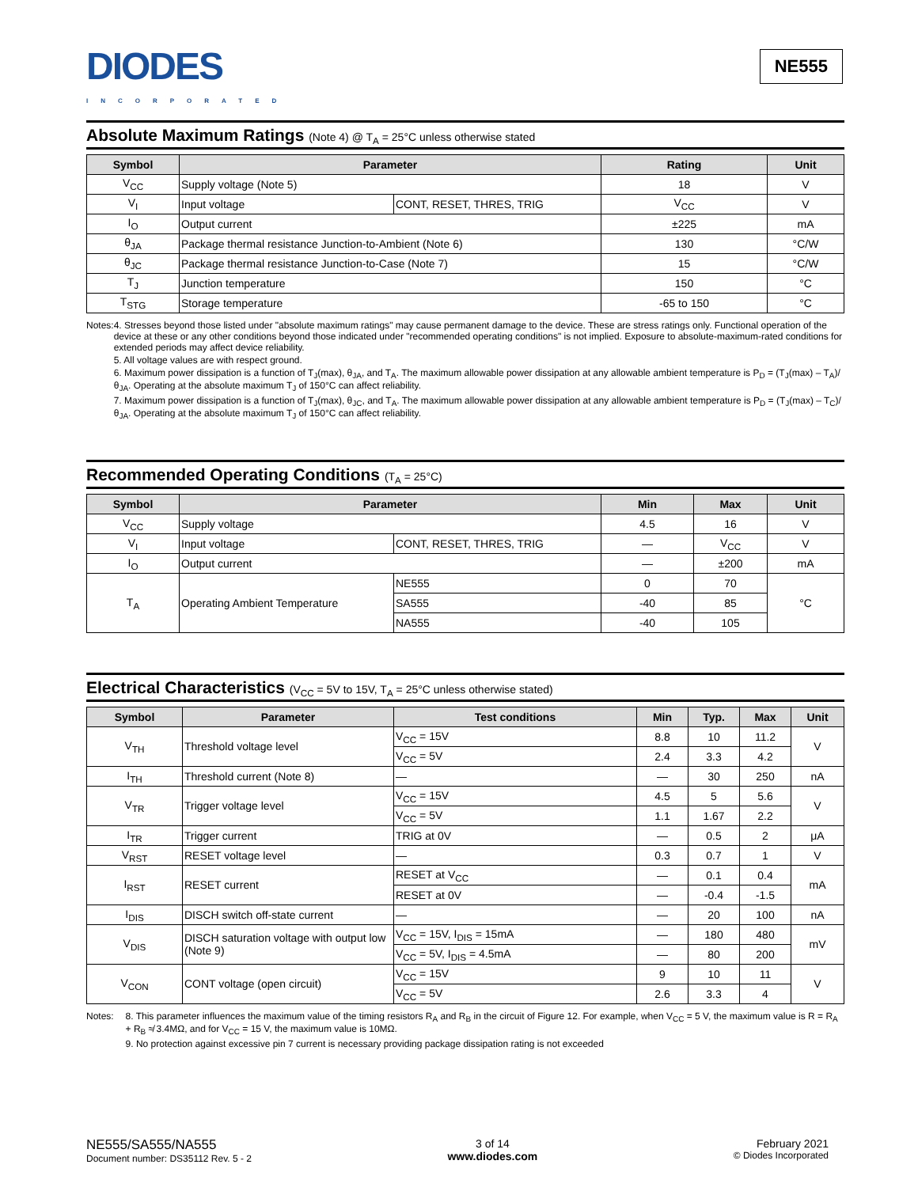DIODES
INCORPORATED
NE555
Absolute Maximum Ratings (Note 4) @ T<sub>A</sub> = 25°C unless otherwise stated
| Symbol | Parameter | | Rating | Unit |
| --- | --- | --- | --- | --- |
| V<sub>CC</sub> | Supply voltage (Note 5) | | 18 | V |
| V<sub>I</sub> | Input voltage | CONT, RESET, THRES, TRIG | V<sub>CC</sub> | V |
| I<sub>O</sub> | Output current | | ±225 | mA |
| θ<sub>JA</sub> | Package thermal resistance Junction-to-Ambient (Note 6) | | 130 | °C/W |
| θ<sub>JC</sub> | Package thermal resistance Junction-to-Case (Note 7) | | 15 | °C/W |
| T<sub>J</sub> | Junction temperature | | 150 | °C |
| T<sub>STG</sub> | Storage temperature | | -65 to 150 | °C |
Notes: 4. Stresses beyond those listed under "absolute maximum ratings" may cause permanent damage to the device. These are stress ratings only. Functional operation of the device at these or any other conditions beyond those indicated under "recommended operating conditions" is not implied. Exposure to absolute-maximum-rated conditions for extended periods may affect device reliability.
5. All voltage values are with respect ground.
6. Maximum power dissipation is a function of T<sub>J</sub>(max), θ<sub>JA</sub>, and T<sub>A</sub>. The maximum allowable power dissipation at any allowable ambient temperature is P<sub>D</sub> = (T<sub>J</sub>(max) – T<sub>A</sub>)/θ<sub>JA</sub>. Operating at the absolute maximum T<sub>J</sub> of 150°C can affect reliability.
7. Maximum power dissipation is a function of T<sub>J</sub>(max), θ<sub>JC</sub>, and T<sub>A</sub>. The maximum allowable power dissipation at any allowable ambient temperature is P<sub>D</sub> = (T<sub>J</sub>(max) – T<sub>C</sub>)/θ<sub>JA</sub>. Operating at the absolute maximum T<sub>J</sub> of 150°C can affect reliability.
Recommended Operating Conditions (T<sub>A</sub> = 25°C)
| Symbol | Parameter | | Min | Max | Unit |
| --- | --- | --- | --- | --- | --- |
| V<sub>CC</sub> | Supply voltage | | 4.5 | 16 | V |
| V<sub>I</sub> | Input voltage | CONT, RESET, THRES, TRIG | — | V<sub>CC</sub> | V |
| I<sub>O</sub> | Output current | | — | ±200 | mA |
| T<sub>A</sub> | Operating Ambient Temperature | NE555 | 0 | 70 | °C |
| | | SA555 | -40 | 85 | |
| | | NA555 | -40 | 105 | |
Electrical Characteristics (V<sub>CC</sub> = 5V to 15V, T<sub>A</sub> = 25°C unless otherwise stated)
| Symbol | Parameter | Test conditions | Min | Typ. | Max | Unit |
| --- | --- | --- | --- | --- | --- | --- |
| V<sub>TH</sub> | Threshold voltage level | V<sub>CC</sub> = 15V | 8.8 | 10 | 11.2 | V |
| | | V<sub>CC</sub> = 5V | 2.4 | 3.3 | 4.2 | |
| I<sub>TH</sub> | Threshold current (Note 8) | — | — | 30 | 250 | nA |
| V<sub>TR</sub> | Trigger voltage level | V<sub>CC</sub> = 15V | 4.5 | 5 | 5.6 | V |
| | | V<sub>CC</sub> = 5V | 1.1 | 1.67 | 2.2 | |
| I<sub>TR</sub> | Trigger current | TRIG at 0V | — | 0.5 | 2 | μA |
| V<sub>RST</sub> | RESET voltage level | — | 0.3 | 0.7 | 1 | V |
| I<sub>RST</sub> | RESET current | RESET at V<sub>CC</sub> | — | 0.1 | 0.4 | mA |
| | | RESET at 0V | — | -0.4 | -1.5 | |
| I<sub>DIS</sub> | DISCH switch off-state current | — | — | 20 | 100 | nA |
| V<sub>DIS</sub> | DISCH saturation voltage with output low (Note 9) | V<sub>CC</sub> = 15V, I<sub>DIS</sub> = 15mA | — | 180 | 480 | mV |
| | | V<sub>CC</sub> = 5V, I<sub>DIS</sub> = 4.5mA | — | 80 | 200 | |
| V<sub>CON</sub> | CONT voltage (open circuit) | V<sub>CC</sub> = 15V | 9 | 10 | 11 | V |
| | | V<sub>CC</sub> = 5V | 2.6 | 3.3 | 4 | |
Notes: 8. This parameter influences the maximum value of the timing resistors R<sub>A</sub> and R<sub>B</sub> in the circuit of Figure 12. For example, when V<sub>CC</sub> = 5 V, the maximum value is R = R<sub>A</sub> + R<sub>B</sub> ≉ 3.4MΩ, and for V<sub>CC</sub> = 15 V, the maximum value is 10MΩ.
9. No protection against excessive pin 7 current is necessary providing package dissipation rating is not exceeded
NE555/SA555/NA555
Document number: DS35112 Rev. 5 - 2
3 of 14
www.diodes.com
February 2021
© Diodes Incorporated